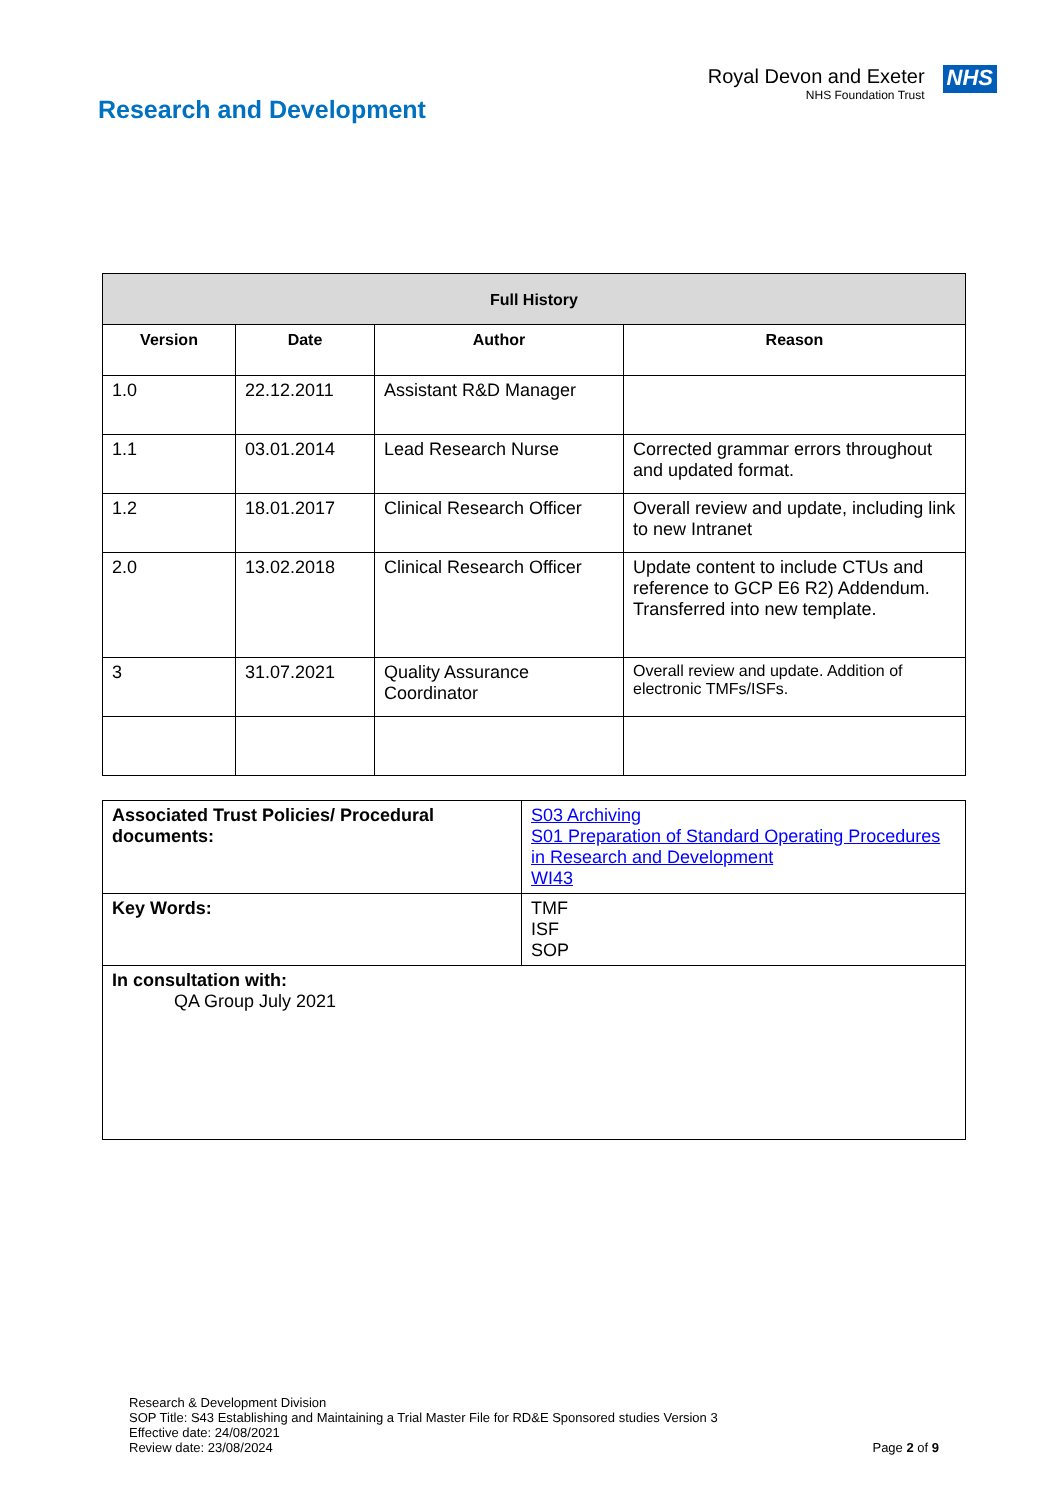Research and Development
Royal Devon and Exeter
NHS Foundation Trust
NHS
| Full History | | | |
| --- | --- | --- | --- |
| Version | Date | Author | Reason |
| 1.0 | 22.12.2011 | Assistant R&D Manager | |
| 1.1 | 03.01.2014 | Lead Research Nurse | Corrected grammar errors throughout and updated format. |
| 1.2 | 18.01.2017 | Clinical Research Officer | Overall review and update, including link to new Intranet |
| 2.0 | 13.02.2018 | Clinical Research Officer | Update content to include CTUs and reference to GCP E6 R2) Addendum. Transferred into new template. |
| 3 | 31.07.2021 | Quality Assurance Coordinator | Overall review and update. Addition of electronic TMFs/ISFs. |
| Associated Trust Policies/ Procedural documents: | S03 Archiving S01 Preparation of Standard Operating Procedures in Research and Development WI43 |
| Key Words: | TMF ISF SOP |
| In consultation with: QA Group July 2021 | |
Research & Development Division
SOP Title: S43 Establishing and Maintaining a Trial Master File for RD&E Sponsored studies Version 3
Effective date: 24/08/2021
Review date: 23/08/2024
Page 2 of 9